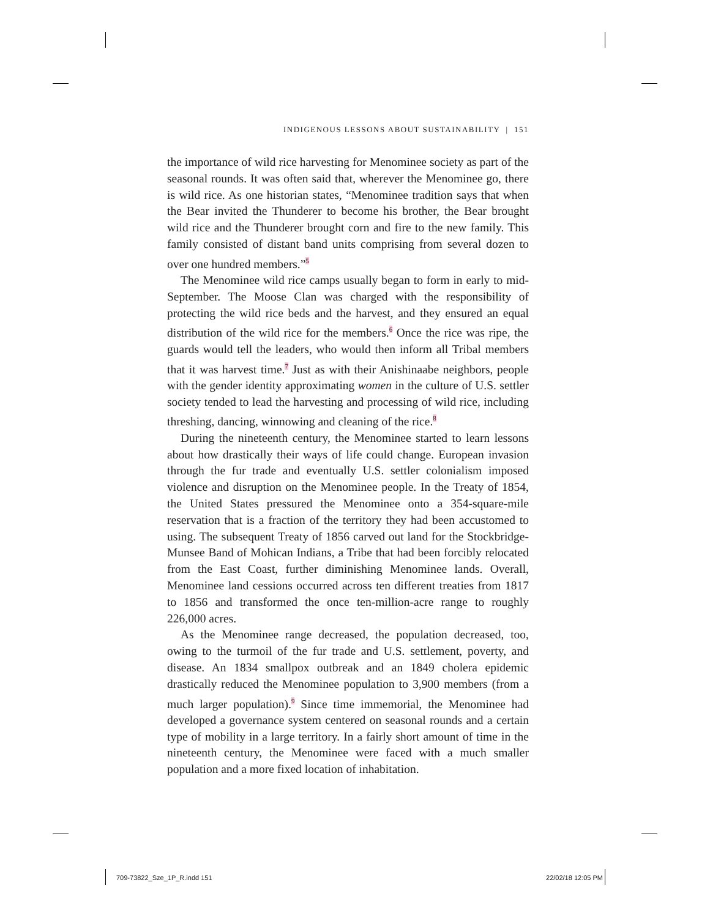INDIGENOUS LESSONS ABOUT SUSTAINABILITY | 151
the importance of wild rice harvesting for Menominee society as part of the seasonal rounds. It was often said that, wherever the Menominee go, there is wild rice. As one historian states, “Menominee tradition says that when the Bear invited the Thunderer to become his brother, the Bear brought wild rice and the Thunderer brought corn and fire to the new family. This family consisted of distant band units comprising from several dozen to over one hundred members.”<sup>5</sup>
The Menominee wild rice camps usually began to form in early to mid-September. The Moose Clan was charged with the responsibility of protecting the wild rice beds and the harvest, and they ensured an equal distribution of the wild rice for the members.<sup>6</sup> Once the rice was ripe, the guards would tell the leaders, who would then inform all Tribal members that it was harvest time.<sup>7</sup> Just as with their Anishinaabe neighbors, people with the gender identity approximating women in the culture of U.S. settler society tended to lead the harvesting and processing of wild rice, including threshing, dancing, winnowing and cleaning of the rice.<sup>8</sup>
During the nineteenth century, the Menominee started to learn lessons about how drastically their ways of life could change. European invasion through the fur trade and eventually U.S. settler colonialism imposed violence and disruption on the Menominee people. In the Treaty of 1854, the United States pressured the Menominee onto a 354-square-mile reservation that is a fraction of the territory they had been accustomed to using. The subsequent Treaty of 1856 carved out land for the Stockbridge-Munsee Band of Mohican Indians, a Tribe that had been forcibly relocated from the East Coast, further diminishing Menominee lands. Overall, Menominee land cessions occurred across ten different treaties from 1817 to 1856 and transformed the once ten-million-acre range to roughly 226,000 acres.
As the Menominee range decreased, the population decreased, too, owing to the turmoil of the fur trade and U.S. settlement, poverty, and disease. An 1834 smallpox outbreak and an 1849 cholera epidemic drastically reduced the Menominee population to 3,900 members (from a much larger population).<sup>9</sup> Since time immemorial, the Menominee had developed a governance system centered on seasonal rounds and a certain type of mobility in a large territory. In a fairly short amount of time in the nineteenth century, the Menominee were faced with a much smaller population and a more fixed location of inhabitation.
709-73822_Sze_1P_R.indd 151 22/02/18 12:05 PM